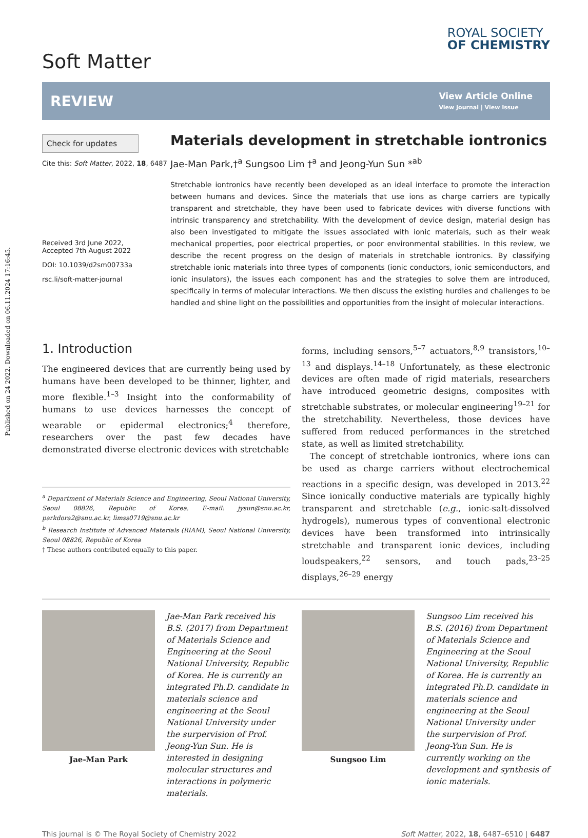Published on 24 2022. Downloaded on 06.11.2024 17:16:45.
Soft Matter
ROYAL SOCIETY
OF CHEMISTRY
REVIEW
View Article Online
View Journal | View Issue
Check for updates
Cite this: Soft Matter, 2022, 18, 6487
Received 3rd June 2022,
Accepted 7th August 2022
DOI: 10.1039/d2sm00733a
rsc.li/soft-matter-journal
Materials development in stretchable iontronics
Jae-Man Park,†<sup>a</sup> Sungsoo Lim †<sup>a</sup> and Jeong-Yun Sun *<sup>ab</sup>
Stretchable iontronics have recently been developed as an ideal interface to promote the interaction between humans and devices. Since the materials that use ions as charge carriers are typically transparent and stretchable, they have been used to fabricate devices with diverse functions with intrinsic transparency and stretchability. With the development of device design, material design has also been investigated to mitigate the issues associated with ionic materials, such as their weak mechanical properties, poor electrical properties, or poor environmental stabilities. In this review, we describe the recent progress on the design of materials in stretchable iontronics. By classifying stretchable ionic materials into three types of components (ionic conductors, ionic semiconductors, and ionic insulators), the issues each component has and the strategies to solve them are introduced, specifically in terms of molecular interactions. We then discuss the existing hurdles and challenges to be handled and shine light on the possibilities and opportunities from the insight of molecular interactions.
1. Introduction
The engineered devices that are currently being used by humans have been developed to be thinner, lighter, and more flexible.<sup>1–3</sup> Insight into the conformability of humans to use devices harnesses the concept of wearable or epidermal electronics;<sup>4</sup> therefore, researchers over the past few decades have demonstrated diverse electronic devices with stretchable
<sup>a</sup> Department of Materials Science and Engineering, Seoul National University, Seoul 08826, Republic of Korea. E-mail: jysun@snu.ac.kr, parkdora2@snu.ac.kr, limss0719@snu.ac.kr
<sup>b</sup> Research Institute of Advanced Materials (RIAM), Seoul National University, Seoul 08826, Republic of Korea
† These authors contributed equally to this paper.
forms, including sensors,<sup>5–7</sup> actuators,<sup>8,9</sup> transistors,<sup>10–13</sup> and displays.<sup>14–18</sup> Unfortunately, as these electronic devices are often made of rigid materials, researchers have introduced geometric designs, composites with stretchable substrates, or molecular engineering<sup>19–21</sup> for the stretchability. Nevertheless, those devices have suffered from reduced performances in the stretched state, as well as limited stretchability.
The concept of stretchable iontronics, where ions can be used as charge carriers without electrochemical reactions in a specific design, was developed in 2013.<sup>22</sup> Since ionically conductive materials are typically highly transparent and stretchable (e.g., ionic-salt-dissolved hydrogels), numerous types of conventional electronic devices have been transformed into intrinsically stretchable and transparent ionic devices, including loudspeakers,<sup>22</sup> sensors, and touch pads,<sup>23–25</sup> displays,<sup>26–29</sup> energy
Jae-Man Park
Jae-Man Park received his B.S. (2017) from Department of Materials Science and Engineering at the Seoul National University, Republic of Korea. He is currently an integrated Ph.D. candidate in materials science and engineering at the Seoul National University under the surpervision of Prof. Jeong-Yun Sun. He is interested in designing molecular structures and interactions in polymeric materials.
Sungsoo Lim
Sungsoo Lim received his B.S. (2016) from Department of Materials Science and Engineering at the Seoul National University, Republic of Korea. He is currently an integrated Ph.D. candidate in materials science and engineering at the Seoul National University under the surpervision of Prof. Jeong-Yun Sun. He is currently working on the development and synthesis of ionic materials.
This journal is © The Royal Society of Chemistry 2022 Soft Matter, 2022, 18, 6487–6510 | 6487